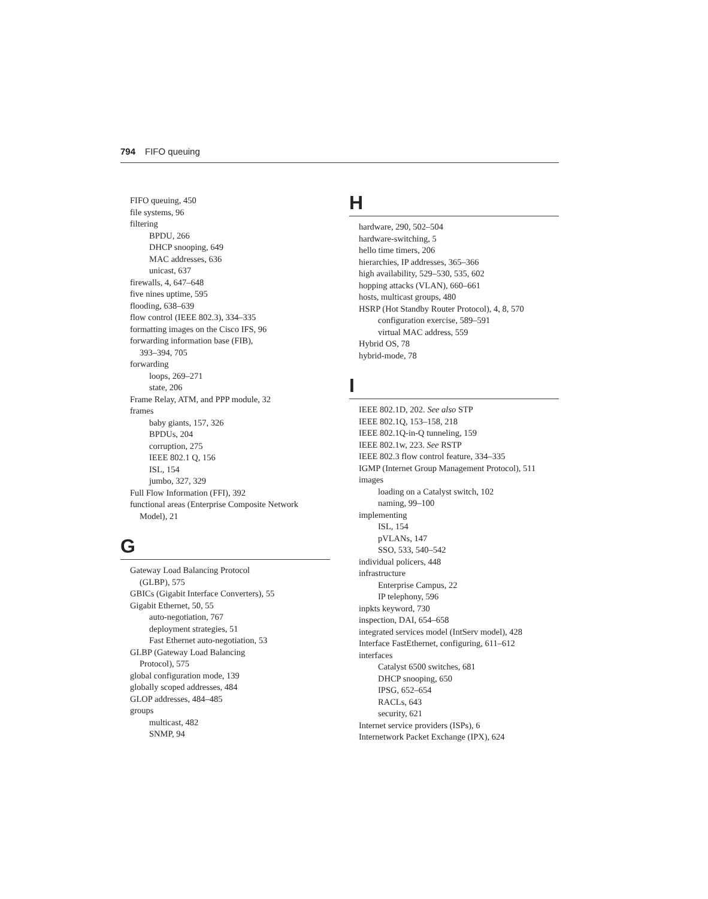794 FIFO queuing
FIFO queuing, 450
file systems, 96
filtering
BPDU, 266
DHCP snooping, 649
MAC addresses, 636
unicast, 637
firewalls, 4, 647–648
five nines uptime, 595
flooding, 638–639
flow control (IEEE 802.3), 334–335
formatting images on the Cisco IFS, 96
forwarding information base (FIB),
393–394, 705
forwarding
loops, 269–271
state, 206
Frame Relay, ATM, and PPP module, 32
frames
baby giants, 157, 326
BPDUs, 204
corruption, 275
IEEE 802.1 Q, 156
ISL, 154
jumbo, 327, 329
Full Flow Information (FFI), 392
functional areas (Enterprise Composite Network
Model), 21
G
Gateway Load Balancing Protocol
(GLBP), 575
GBICs (Gigabit Interface Converters), 55
Gigabit Ethernet, 50, 55
auto-negotiation, 767
deployment strategies, 51
Fast Ethernet auto-negotiation, 53
GLBP (Gateway Load Balancing
Protocol), 575
global configuration mode, 139
globally scoped addresses, 484
GLOP addresses, 484–485
groups
multicast, 482
SNMP, 94
H
hardware, 290, 502–504
hardware-switching, 5
hello time timers, 206
hierarchies, IP addresses, 365–366
high availability, 529–530, 535, 602
hopping attacks (VLAN), 660–661
hosts, multicast groups, 480
HSRP (Hot Standby Router Protocol), 4, 8, 570
configuration exercise, 589–591
virtual MAC address, 559
Hybrid OS, 78
hybrid-mode, 78
I
IEEE 802.1D, 202. See also STP
IEEE 802.1Q, 153–158, 218
IEEE 802.1Q-in-Q tunneling, 159
IEEE 802.1w, 223. See RSTP
IEEE 802.3 flow control feature, 334–335
IGMP (Internet Group Management Protocol), 511
images
loading on a Catalyst switch, 102
naming, 99–100
implementing
ISL, 154
pVLANs, 147
SSO, 533, 540–542
individual policers, 448
infrastructure
Enterprise Campus, 22
IP telephony, 596
inpkts keyword, 730
inspection, DAI, 654–658
integrated services model (IntServ model), 428
Interface FastEthernet, configuring, 611–612
interfaces
Catalyst 6500 switches, 681
DHCP snooping, 650
IPSG, 652–654
RACLs, 643
security, 621
Internet service providers (ISPs), 6
Internetwork Packet Exchange (IPX), 624